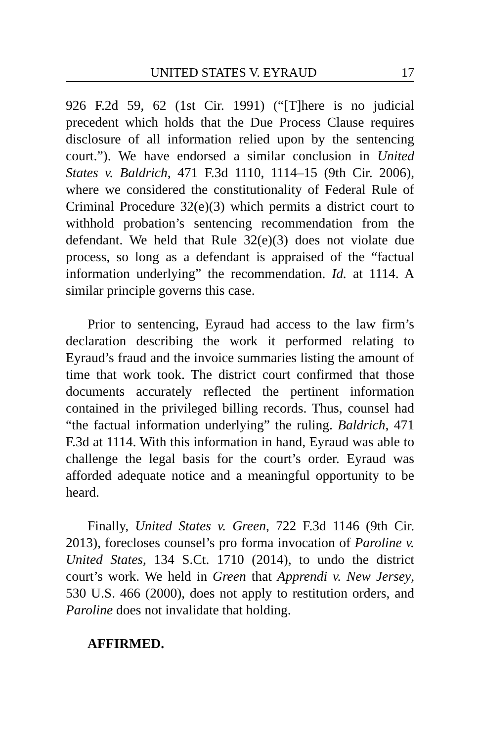UNITED STATES V. EYRAUD 17
926 F.2d 59, 62 (1st Cir. 1991) (“[T]here is no judicial precedent which holds that the Due Process Clause requires disclosure of all information relied upon by the sentencing court.”). We have endorsed a similar conclusion in United States v. Baldrich, 471 F.3d 1110, 1114–15 (9th Cir. 2006), where we considered the constitutionality of Federal Rule of Criminal Procedure 32(e)(3) which permits a district court to withhold probation’s sentencing recommendation from the defendant. We held that Rule 32(e)(3) does not violate due process, so long as a defendant is appraised of the “factual information underlying” the recommendation. Id. at 1114. A similar principle governs this case.
Prior to sentencing, Eyraud had access to the law firm’s declaration describing the work it performed relating to Eyraud’s fraud and the invoice summaries listing the amount of time that work took. The district court confirmed that those documents accurately reflected the pertinent information contained in the privileged billing records. Thus, counsel had “the factual information underlying” the ruling. Baldrich, 471 F.3d at 1114. With this information in hand, Eyraud was able to challenge the legal basis for the court’s order. Eyraud was afforded adequate notice and a meaningful opportunity to be heard.
Finally, United States v. Green, 722 F.3d 1146 (9th Cir. 2013), forecloses counsel’s pro forma invocation of Paroline v. United States, 134 S.Ct. 1710 (2014), to undo the district court’s work. We held in Green that Apprendi v. New Jersey, 530 U.S. 466 (2000), does not apply to restitution orders, and Paroline does not invalidate that holding.
AFFIRMED.